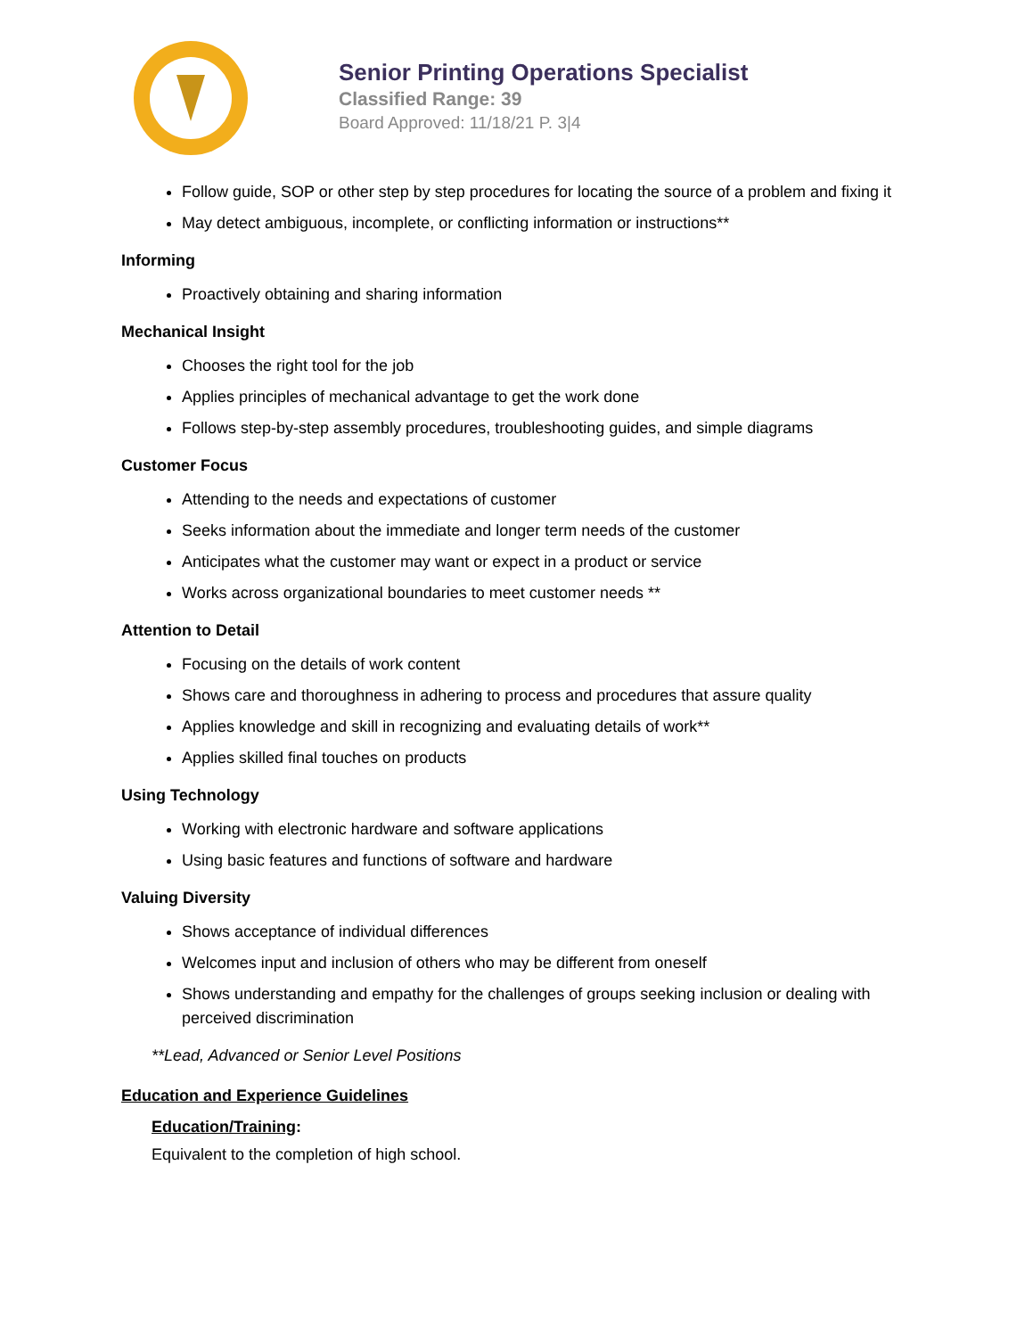Senior Printing Operations Specialist
Classified Range: 39
Board Approved: 11/18/21 P. 3|4
Follow guide, SOP or other step by step procedures for locating the source of a problem and fixing it
May detect ambiguous, incomplete, or conflicting information or instructions**
Informing
Proactively obtaining and sharing information
Mechanical Insight
Chooses the right tool for the job
Applies principles of mechanical advantage to get the work done
Follows step-by-step assembly procedures, troubleshooting guides, and simple diagrams
Customer Focus
Attending to the needs and expectations of customer
Seeks information about the immediate and longer term needs of the customer
Anticipates what the customer may want or expect in a product or service
Works across organizational boundaries to meet customer needs **
Attention to Detail
Focusing on the details of work content
Shows care and thoroughness in adhering to process and procedures that assure quality
Applies knowledge and skill in recognizing and evaluating details of work**
Applies skilled final touches on products
Using Technology
Working with electronic hardware and software applications
Using basic features and functions of software and hardware
Valuing Diversity
Shows acceptance of individual differences
Welcomes input and inclusion of others who may be different from oneself
Shows understanding and empathy for the challenges of groups seeking inclusion or dealing with perceived discrimination
**Lead, Advanced or Senior Level Positions
Education and Experience Guidelines
Education/Training:
Equivalent to the completion of high school.